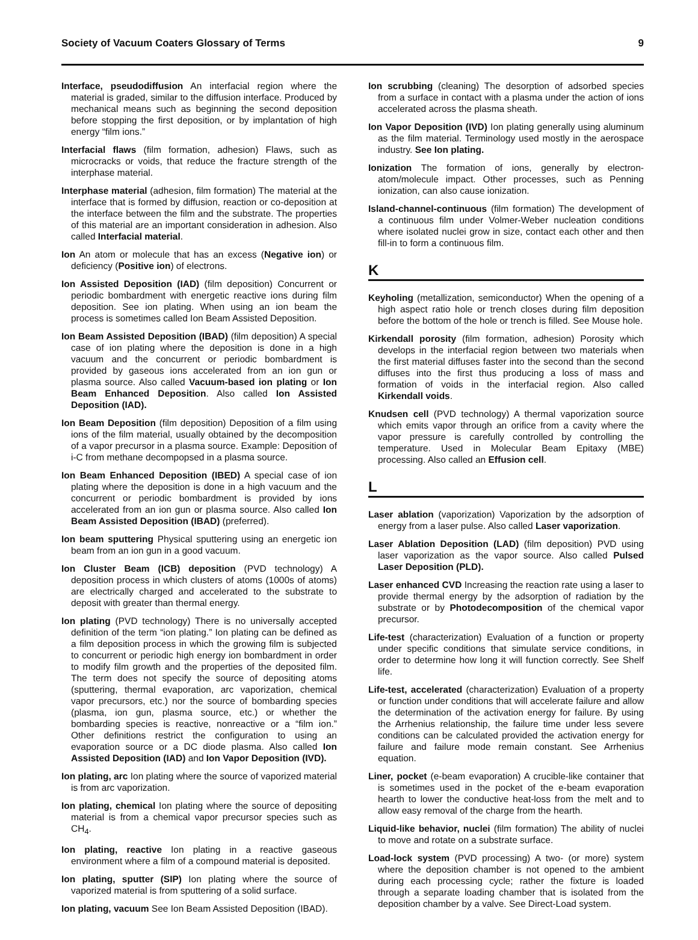Society of Vacuum Coaters Glossary of Terms 9
Interface, pseudodiffusion An interfacial region where the material is graded, similar to the diffusion interface. Produced by mechanical means such as beginning the second deposition before stopping the first deposition, or by implantation of high energy “film ions.”
Interfacial flaws (film formation, adhesion) Flaws, such as microcracks or voids, that reduce the fracture strength of the interphase material.
Interphase material (adhesion, film formation) The material at the interface that is formed by diffusion, reaction or co-deposition at the interface between the film and the substrate. The properties of this material are an important consideration in adhesion. Also called Interfacial material.
Ion An atom or molecule that has an excess (Negative ion) or deficiency (Positive ion) of electrons.
Ion Assisted Deposition (IAD) (film deposition) Concurrent or periodic bombardment with energetic reactive ions during film deposition. See ion plating. When using an ion beam the process is sometimes called Ion Beam Assisted Deposition.
Ion Beam Assisted Deposition (IBAD) (film deposition) A special case of ion plating where the deposition is done in a high vacuum and the concurrent or periodic bombardment is provided by gaseous ions accelerated from an ion gun or plasma source. Also called Vacuum-based ion plating or Ion Beam Enhanced Deposition. Also called Ion Assisted Deposition (IAD).
Ion Beam Deposition (film deposition) Deposition of a film using ions of the film material, usually obtained by the decomposition of a vapor precursor in a plasma source. Example: Deposition of i-C from methane decompopsed in a plasma source.
Ion Beam Enhanced Deposition (IBED) A special case of ion plating where the deposition is done in a high vacuum and the concurrent or periodic bombardment is provided by ions accelerated from an ion gun or plasma source. Also called Ion Beam Assisted Deposition (IBAD) (preferred).
Ion beam sputtering Physical sputtering using an energetic ion beam from an ion gun in a good vacuum.
Ion Cluster Beam (ICB) deposition (PVD technology) A deposition process in which clusters of atoms (1000s of atoms) are electrically charged and accelerated to the substrate to deposit with greater than thermal energy.
Ion plating (PVD technology) There is no universally accepted definition of the term “ion plating.” Ion plating can be defined as a film deposition process in which the growing film is subjected to concurrent or periodic high energy ion bombardment in order to modify film growth and the properties of the deposited film. The term does not specify the source of depositing atoms (sputtering, thermal evaporation, arc vaporization, chemical vapor precursors, etc.) nor the source of bombarding species (plasma, ion gun, plasma source, etc.) or whether the bombarding species is reactive, nonreactive or a “film ion.” Other definitions restrict the configuration to using an evaporation source or a DC diode plasma. Also called Ion Assisted Deposition (IAD) and Ion Vapor Deposition (IVD).
Ion plating, arc Ion plating where the source of vaporized material is from arc vaporization.
Ion plating, chemical Ion plating where the source of depositing material is from a chemical vapor precursor species such as CH<sub>4</sub>.
Ion plating, reactive Ion plating in a reactive gaseous environment where a film of a compound material is deposited.
Ion plating, sputter (SIP) Ion plating where the source of vaporized material is from sputtering of a solid surface.
Ion plating, vacuum See Ion Beam Assisted Deposition (IBAD).
Ion scrubbing (cleaning) The desorption of adsorbed species from a surface in contact with a plasma under the action of ions accelerated across the plasma sheath.
Ion Vapor Deposition (IVD) Ion plating generally using aluminum as the film material. Terminology used mostly in the aerospace industry. See Ion plating.
Ionization The formation of ions, generally by electron-atom/molecule impact. Other processes, such as Penning ionization, can also cause ionization.
Island-channel-continuous (film formation) The development of a continuous film under Volmer-Weber nucleation conditions where isolated nuclei grow in size, contact each other and then fill-in to form a continuous film.
K
Keyholing (metallization, semiconductor) When the opening of a high aspect ratio hole or trench closes during film deposition before the bottom of the hole or trench is filled. See Mouse hole.
Kirkendall porosity (film formation, adhesion) Porosity which develops in the interfacial region between two materials when the first material diffuses faster into the second than the second diffuses into the first thus producing a loss of mass and formation of voids in the interfacial region. Also called Kirkendall voids.
Knudsen cell (PVD technology) A thermal vaporization source which emits vapor through an orifice from a cavity where the vapor pressure is carefully controlled by controlling the temperature. Used in Molecular Beam Epitaxy (MBE) processing. Also called an Effusion cell.
L
Laser ablation (vaporization) Vaporization by the adsorption of energy from a laser pulse. Also called Laser vaporization.
Laser Ablation Deposition (LAD) (film deposition) PVD using laser vaporization as the vapor source. Also called Pulsed Laser Deposition (PLD).
Laser enhanced CVD Increasing the reaction rate using a laser to provide thermal energy by the adsorption of radiation by the substrate or by Photodecomposition of the chemical vapor precursor.
Life-test (characterization) Evaluation of a function or property under specific conditions that simulate service conditions, in order to determine how long it will function correctly. See Shelf life.
Life-test, accelerated (characterization) Evaluation of a property or function under conditions that will accelerate failure and allow the determination of the activation energy for failure. By using the Arrhenius relationship, the failure time under less severe conditions can be calculated provided the activation energy for failure and failure mode remain constant. See Arrhenius equation.
Liner, pocket (e-beam evaporation) A crucible-like container that is sometimes used in the pocket of the e-beam evaporation hearth to lower the conductive heat-loss from the melt and to allow easy removal of the charge from the hearth.
Liquid-like behavior, nuclei (film formation) The ability of nuclei to move and rotate on a substrate surface.
Load-lock system (PVD processing) A two- (or more) system where the deposition chamber is not opened to the ambient during each processing cycle; rather the fixture is loaded through a separate loading chamber that is isolated from the deposition chamber by a valve. See Direct-Load system.